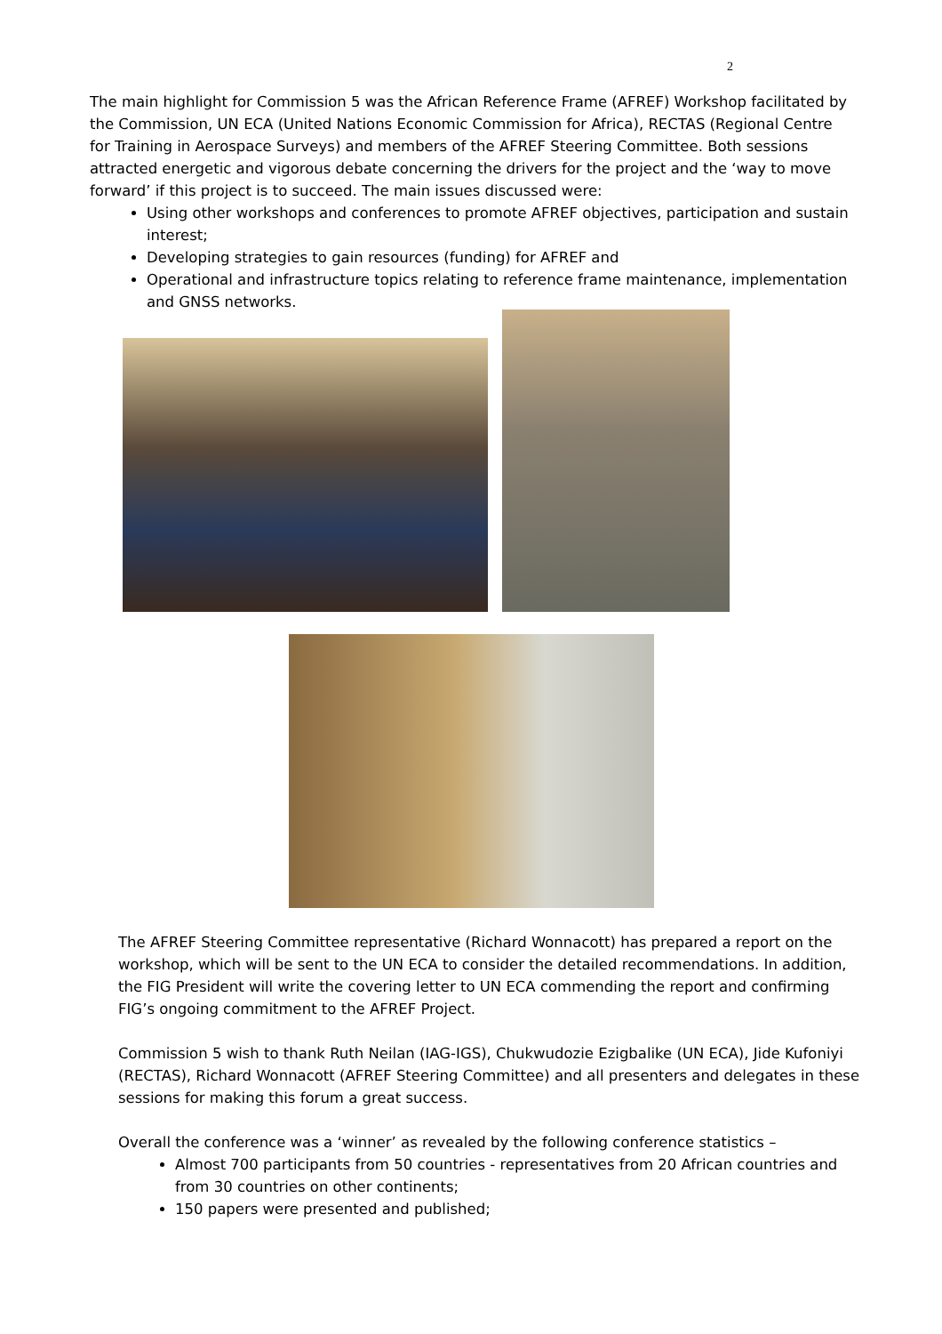2
The main highlight for Commission 5 was the African Reference Frame (AFREF) Workshop facilitated by the Commission, UN ECA (United Nations Economic Commission for Africa), RECTAS (Regional Centre for Training in Aerospace Surveys) and members of the AFREF Steering Committee. Both sessions attracted energetic and vigorous debate concerning the drivers for the project and the ‘way to move forward’ if this project is to succeed. The main issues discussed were:
Using other workshops and conferences to promote AFREF objectives, participation and sustain interest;
Developing strategies to gain resources (funding) for AFREF and
Operational and infrastructure topics relating to reference frame maintenance, implementation and GNSS networks.
The AFREF Steering Committee representative (Richard Wonnacott) has prepared a report on the workshop, which will be sent to the UN ECA to consider the detailed recommendations. In addition, the FIG President will write the covering letter to UN ECA commending the report and confirming FIG’s ongoing commitment to the AFREF Project.
Commission 5 wish to thank Ruth Neilan (IAG-IGS), Chukwudozie Ezigbalike (UN ECA), Jide Kufoniyi (RECTAS), Richard Wonnacott (AFREF Steering Committee) and all presenters and delegates in these sessions for making this forum a great success.
Overall the conference was a ‘winner’ as revealed by the following conference statistics –
Almost 700 participants from 50 countries - representatives from 20 African countries and from 30 countries on other continents;
150 papers were presented and published;